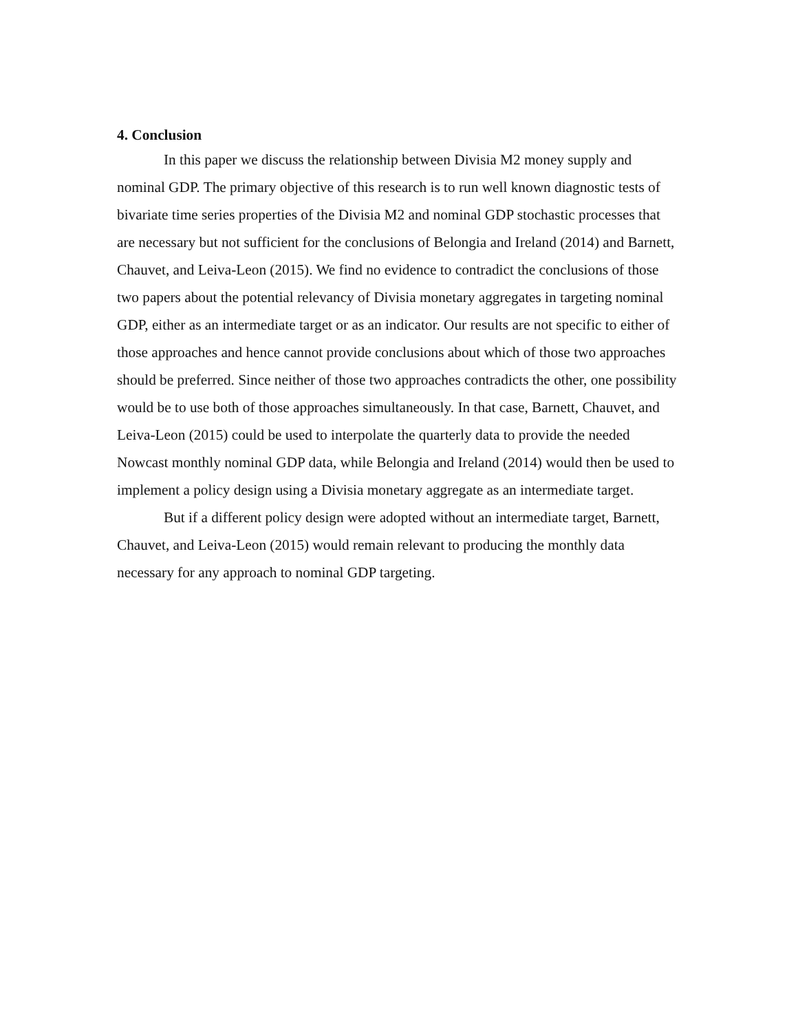4. Conclusion
In this paper we discuss the relationship between Divisia M2 money supply and nominal GDP. The primary objective of this research is to run well known diagnostic tests of bivariate time series properties of the Divisia M2 and nominal GDP stochastic processes that are necessary but not sufficient for the conclusions of Belongia and Ireland (2014) and Barnett, Chauvet, and Leiva-Leon (2015). We find no evidence to contradict the conclusions of those two papers about the potential relevancy of Divisia monetary aggregates in targeting nominal GDP, either as an intermediate target or as an indicator. Our results are not specific to either of those approaches and hence cannot provide conclusions about which of those two approaches should be preferred. Since neither of those two approaches contradicts the other, one possibility would be to use both of those approaches simultaneously. In that case, Barnett, Chauvet, and Leiva-Leon (2015) could be used to interpolate the quarterly data to provide the needed Nowcast monthly nominal GDP data, while Belongia and Ireland (2014) would then be used to implement a policy design using a Divisia monetary aggregate as an intermediate target.
But if a different policy design were adopted without an intermediate target, Barnett, Chauvet, and Leiva-Leon (2015) would remain relevant to producing the monthly data necessary for any approach to nominal GDP targeting.